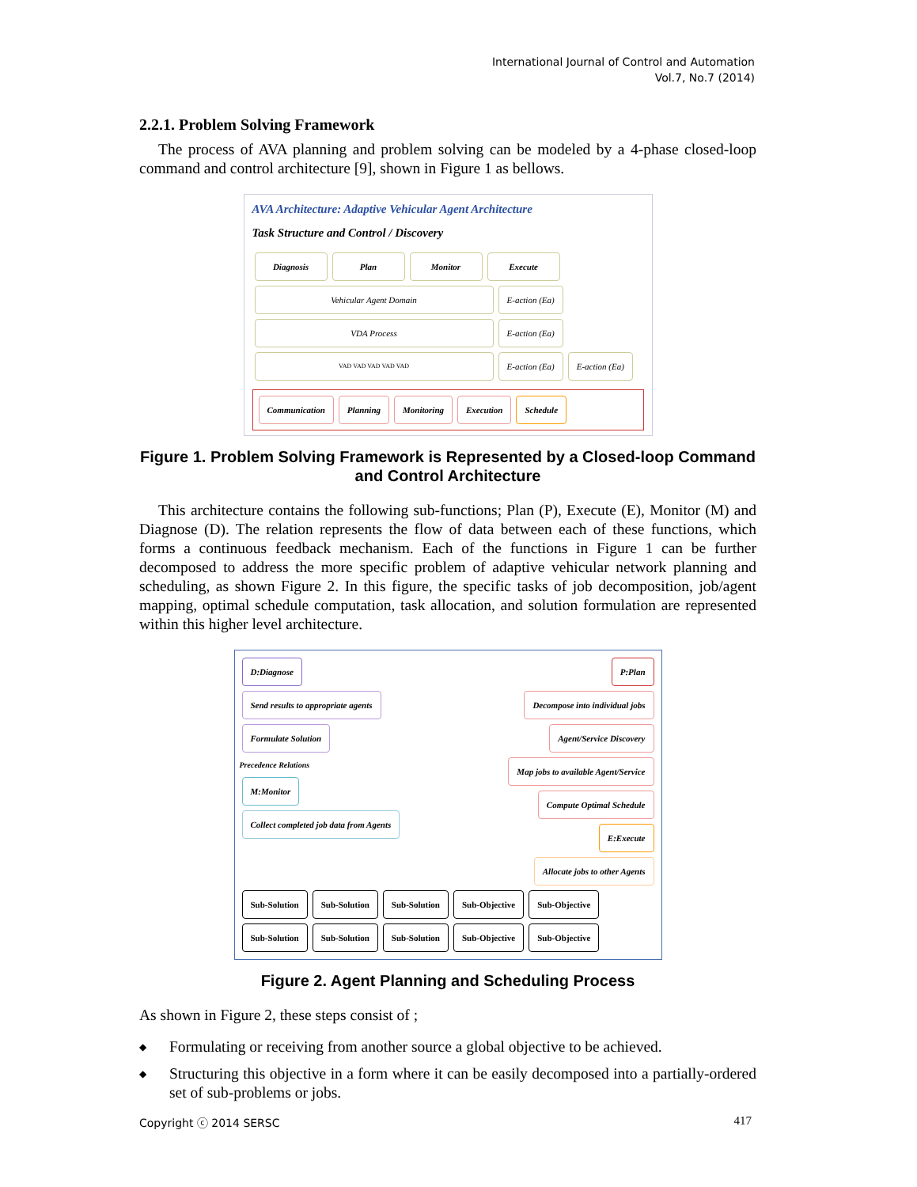International Journal of Control and Automation
Vol.7, No.7 (2014)
2.2.1. Problem Solving Framework
The process of AVA planning and problem solving can be modeled by a 4-phase closed-loop command and control architecture [9], shown in Figure 1 as bellows.
AVA Architecture: Adaptive Vehicular Agent Architecture
Task Structure and Control / Discovery
Diagnosis Plan Monitor Execute
Vehicular Agent Domain E-action (Ea)
VDA Process E-action (Ea)
VAD VAD VAD VAD VAD E-action (Ea) E-action (Ea)
Communication Planning Monitoring Execution Schedule
Figure 1. Problem Solving Framework is Represented by a Closed-loop Command and Control Architecture
This architecture contains the following sub-functions; Plan (P), Execute (E), Monitor (M) and Diagnose (D). The relation represents the flow of data between each of these functions, which forms a continuous feedback mechanism. Each of the functions in Figure 1 can be further decomposed to address the more specific problem of adaptive vehicular network planning and scheduling, as shown Figure 2. In this figure, the specific tasks of job decomposition, job/agent mapping, optimal schedule computation, task allocation, and solution formulation are represented within this higher level architecture.
D:Diagnose
Send results to appropriate agents
Formulate Solution
Precedence Relations
M:Monitor
Collect completed job data from Agents
P:Plan
Decompose into individual jobs
Agent/Service Discovery
Map jobs to available Agent/Service
Compute Optimal Schedule
E:Execute
Allocate jobs to other Agents
Sub-Solution Sub-Solution Sub-Solution Sub-Objective Sub-Objective Sub-Solution Sub-Solution Sub-Solution Sub-Objective Sub-Objective
Figure 2. Agent Planning and Scheduling Process
As shown in Figure 2, these steps consist of ;
◆ Formulating or receiving from another source a global objective to be achieved.
◆ Structuring this objective in a form where it can be easily decomposed into a partially-ordered set of sub-problems or jobs.
Copyright ⓒ 2014 SERSC 417